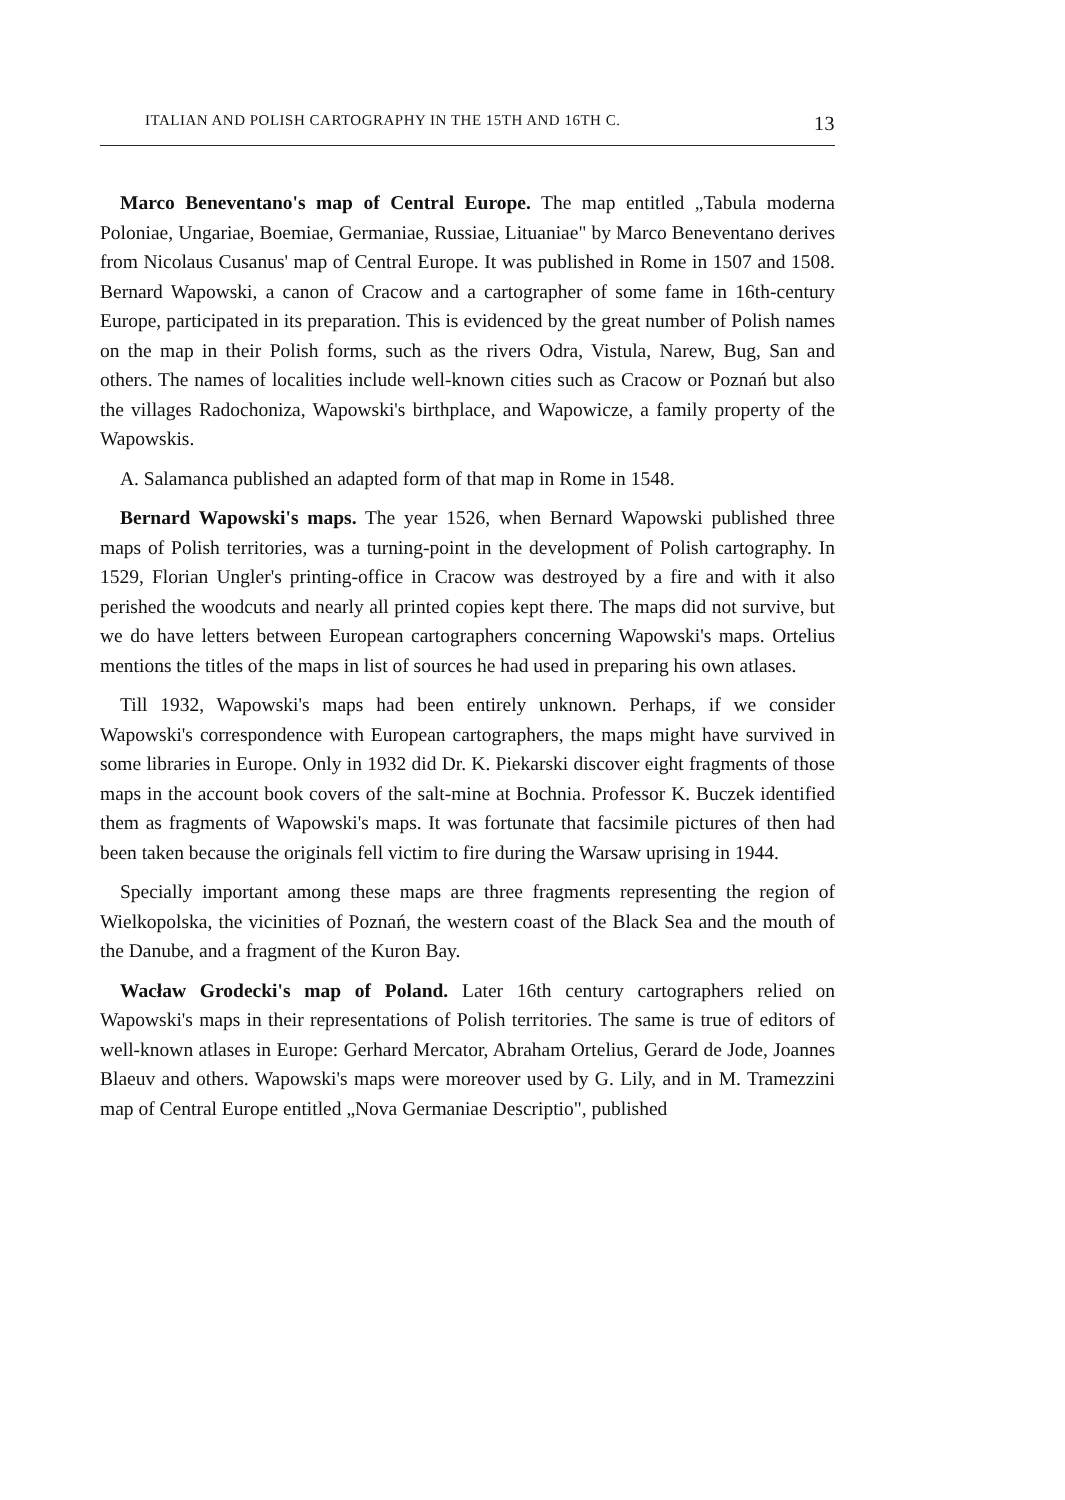ITALIAN AND POLISH CARTOGRAPHY IN THE 15TH AND 16TH C. 13
Marco Beneventano's map of Central Europe. The map entitled „Tabula moderna Poloniae, Ungariae, Boemiae, Germaniae, Russiae, Lituaniae" by Marco Beneventano derives from Nicolaus Cusanus' map of Central Europe. It was published in Rome in 1507 and 1508. Bernard Wapowski, a canon of Cracow and a cartographer of some fame in 16th-century Europe, participated in its preparation. This is evidenced by the great number of Polish names on the map in their Polish forms, such as the rivers Odra, Vistula, Narew, Bug, San and others. The names of localities include well-known cities such as Cracow or Poznań but also the villages Radochoniza, Wapowski's birthplace, and Wapowicze, a family property of the Wapowskis.
A. Salamanca published an adapted form of that map in Rome in 1548.
Bernard Wapowski's maps. The year 1526, when Bernard Wapowski published three maps of Polish territories, was a turning-point in the development of Polish cartography. In 1529, Florian Ungler's printing-office in Cracow was destroyed by a fire and with it also perished the woodcuts and nearly all printed copies kept there. The maps did not survive, but we do have letters between European cartographers concerning Wapowski's maps. Ortelius mentions the titles of the maps in list of sources he had used in preparing his own atlases.
Till 1932, Wapowski's maps had been entirely unknown. Perhaps, if we consider Wapowski's correspondence with European cartographers, the maps might have survived in some libraries in Europe. Only in 1932 did Dr. K. Piekarski discover eight fragments of those maps in the account book covers of the salt-mine at Bochnia. Professor K. Buczek identified them as fragments of Wapowski's maps. It was fortunate that facsimile pictures of then had been taken because the originals fell victim to fire during the Warsaw uprising in 1944.
Specially important among these maps are three fragments representing the region of Wielkopolska, the vicinities of Poznań, the western coast of the Black Sea and the mouth of the Danube, and a fragment of the Kuron Bay.
Wacław Grodecki's map of Poland. Later 16th century cartographers relied on Wapowski's maps in their representations of Polish territories. The same is true of editors of well-known atlases in Europe: Gerhard Mercator, Abraham Ortelius, Gerard de Jode, Joannes Blaeuv and others. Wapowski's maps were moreover used by G. Lily, and in M. Tramezzini map of Central Europe entitled „Nova Germaniae Descriptio", published